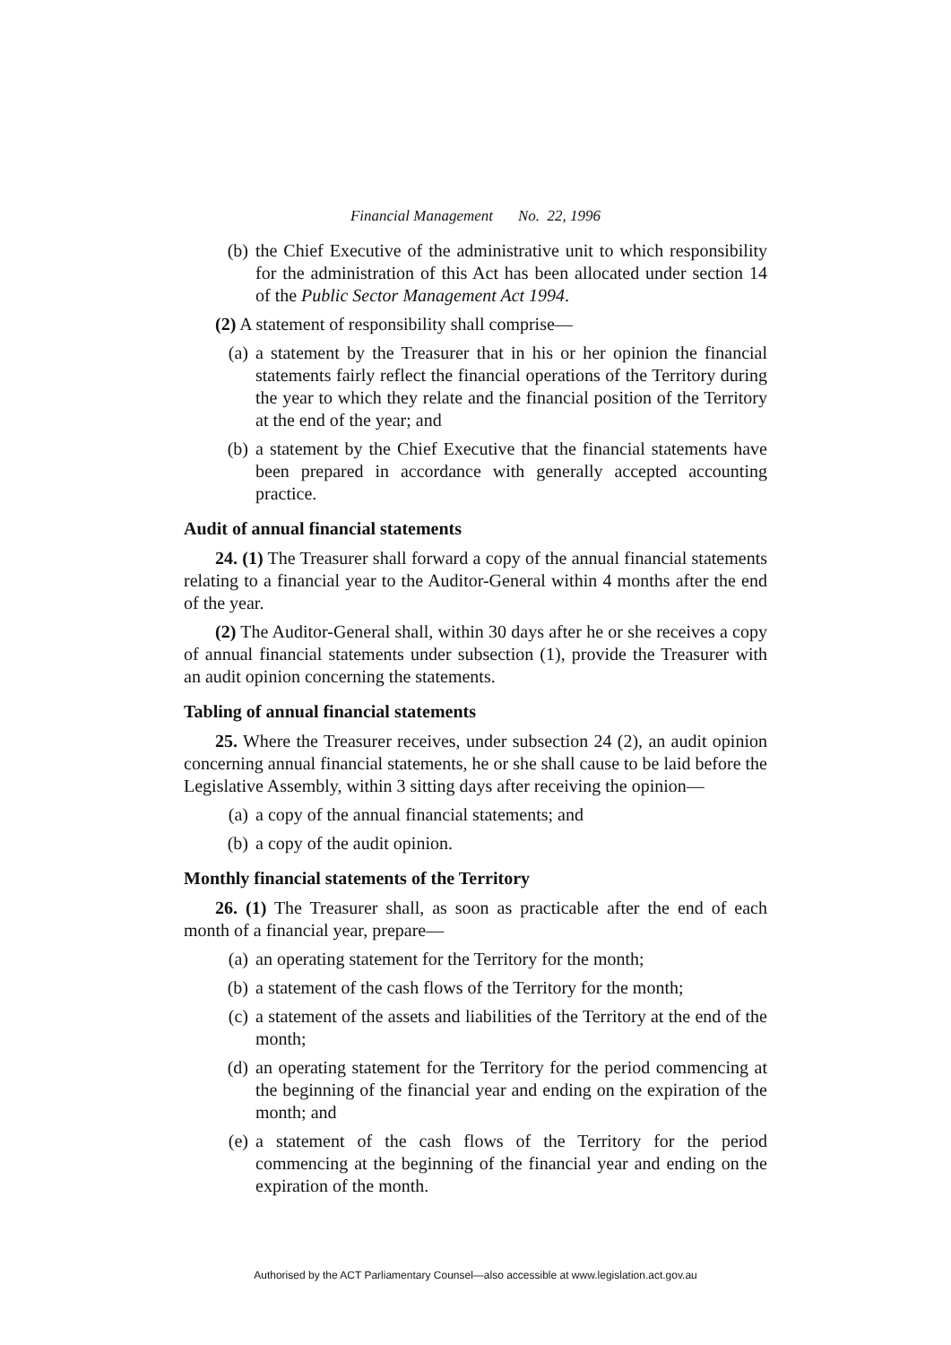Financial Management No. 22, 1996
(b) the Chief Executive of the administrative unit to which responsibility for the administration of this Act has been allocated under section 14 of the Public Sector Management Act 1994.
(2) A statement of responsibility shall comprise—
(a) a statement by the Treasurer that in his or her opinion the financial statements fairly reflect the financial operations of the Territory during the year to which they relate and the financial position of the Territory at the end of the year; and
(b) a statement by the Chief Executive that the financial statements have been prepared in accordance with generally accepted accounting practice.
Audit of annual financial statements
24. (1) The Treasurer shall forward a copy of the annual financial statements relating to a financial year to the Auditor-General within 4 months after the end of the year.
(2) The Auditor-General shall, within 30 days after he or she receives a copy of annual financial statements under subsection (1), provide the Treasurer with an audit opinion concerning the statements.
Tabling of annual financial statements
25. Where the Treasurer receives, under subsection 24 (2), an audit opinion concerning annual financial statements, he or she shall cause to be laid before the Legislative Assembly, within 3 sitting days after receiving the opinion—
(a) a copy of the annual financial statements; and
(b) a copy of the audit opinion.
Monthly financial statements of the Territory
26. (1) The Treasurer shall, as soon as practicable after the end of each month of a financial year, prepare—
(a) an operating statement for the Territory for the month;
(b) a statement of the cash flows of the Territory for the month;
(c) a statement of the assets and liabilities of the Territory at the end of the month;
(d) an operating statement for the Territory for the period commencing at the beginning of the financial year and ending on the expiration of the month; and
(e) a statement of the cash flows of the Territory for the period commencing at the beginning of the financial year and ending on the expiration of the month.
Authorised by the ACT Parliamentary Counsel—also accessible at www.legislation.act.gov.au